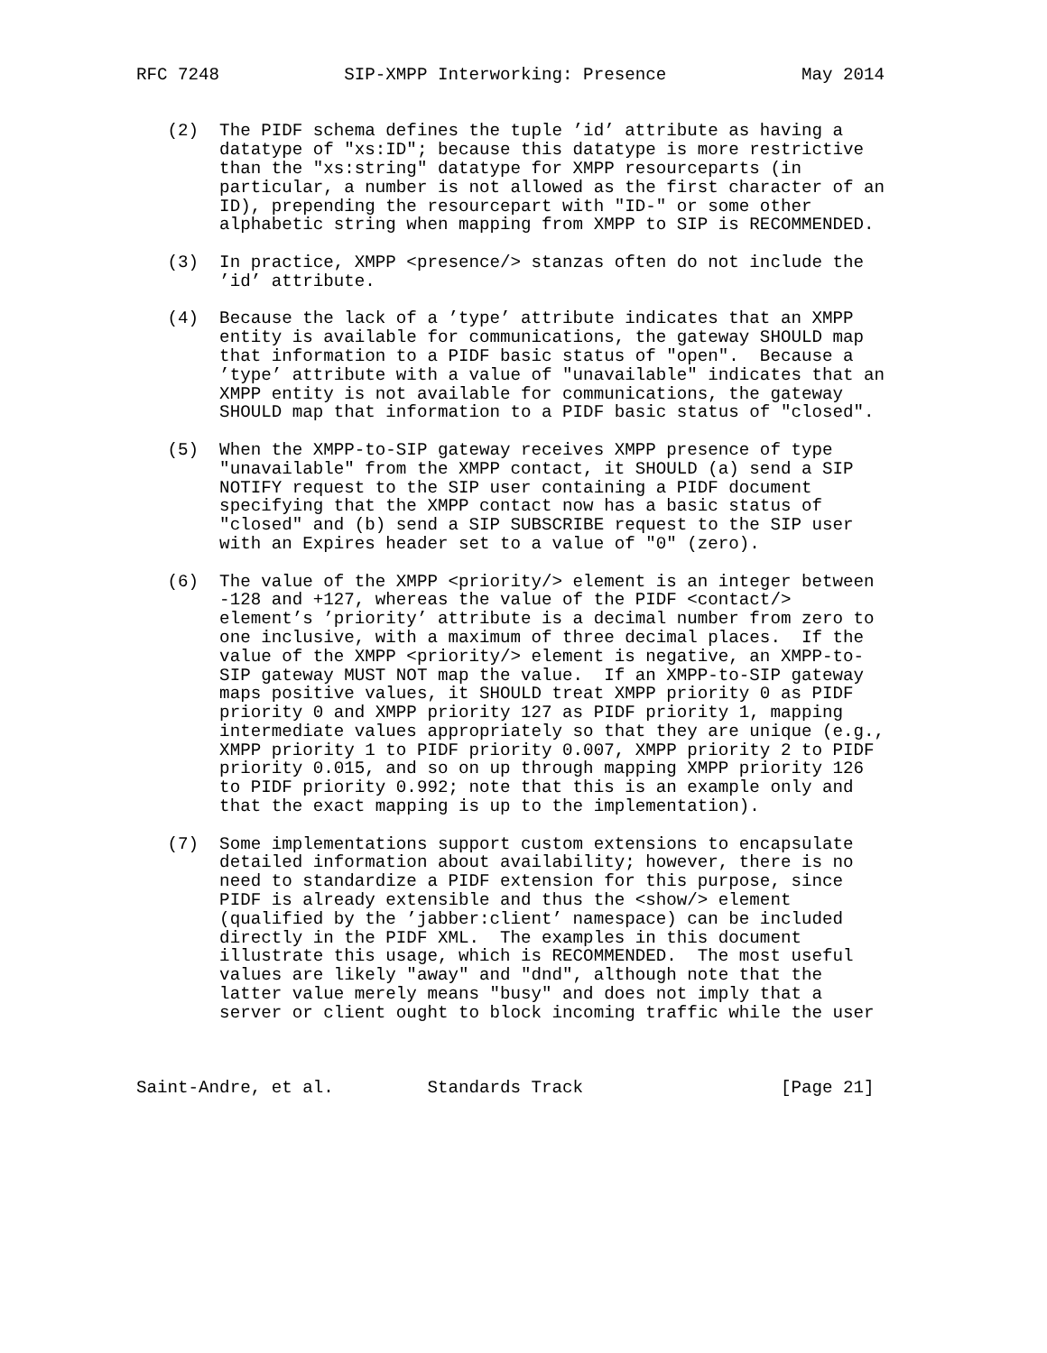RFC 7248            SIP-XMPP Interworking: Presence             May 2014


   (2)  The PIDF schema defines the tuple ’id’ attribute as having a
        datatype of "xs:ID"; because this datatype is more restrictive
        than the "xs:string" datatype for XMPP resourceparts (in
        particular, a number is not allowed as the first character of an
        ID), prepending the resourcepart with "ID-" or some other
        alphabetic string when mapping from XMPP to SIP is RECOMMENDED.

   (3)  In practice, XMPP <presence/> stanzas often do not include the
        ’id’ attribute.

   (4)  Because the lack of a ’type’ attribute indicates that an XMPP
        entity is available for communications, the gateway SHOULD map
        that information to a PIDF basic status of "open".  Because a
        ’type’ attribute with a value of "unavailable" indicates that an
        XMPP entity is not available for communications, the gateway
        SHOULD map that information to a PIDF basic status of "closed".

   (5)  When the XMPP-to-SIP gateway receives XMPP presence of type
        "unavailable" from the XMPP contact, it SHOULD (a) send a SIP
        NOTIFY request to the SIP user containing a PIDF document
        specifying that the XMPP contact now has a basic status of
        "closed" and (b) send a SIP SUBSCRIBE request to the SIP user
        with an Expires header set to a value of "0" (zero).

   (6)  The value of the XMPP <priority/> element is an integer between
        -128 and +127, whereas the value of the PIDF <contact/>
        element’s ’priority’ attribute is a decimal number from zero to
        one inclusive, with a maximum of three decimal places.  If the
        value of the XMPP <priority/> element is negative, an XMPP-to-
        SIP gateway MUST NOT map the value.  If an XMPP-to-SIP gateway
        maps positive values, it SHOULD treat XMPP priority 0 as PIDF
        priority 0 and XMPP priority 127 as PIDF priority 1, mapping
        intermediate values appropriately so that they are unique (e.g.,
        XMPP priority 1 to PIDF priority 0.007, XMPP priority 2 to PIDF
        priority 0.015, and so on up through mapping XMPP priority 126
        to PIDF priority 0.992; note that this is an example only and
        that the exact mapping is up to the implementation).

   (7)  Some implementations support custom extensions to encapsulate
        detailed information about availability; however, there is no
        need to standardize a PIDF extension for this purpose, since
        PIDF is already extensible and thus the <show/> element
        (qualified by the ’jabber:client’ namespace) can be included
        directly in the PIDF XML.  The examples in this document
        illustrate this usage, which is RECOMMENDED.  The most useful
        values are likely "away" and "dnd", although note that the
        latter value merely means "busy" and does not imply that a
        server or client ought to block incoming traffic while the user



Saint-Andre, et al.         Standards Track                   [Page 21]